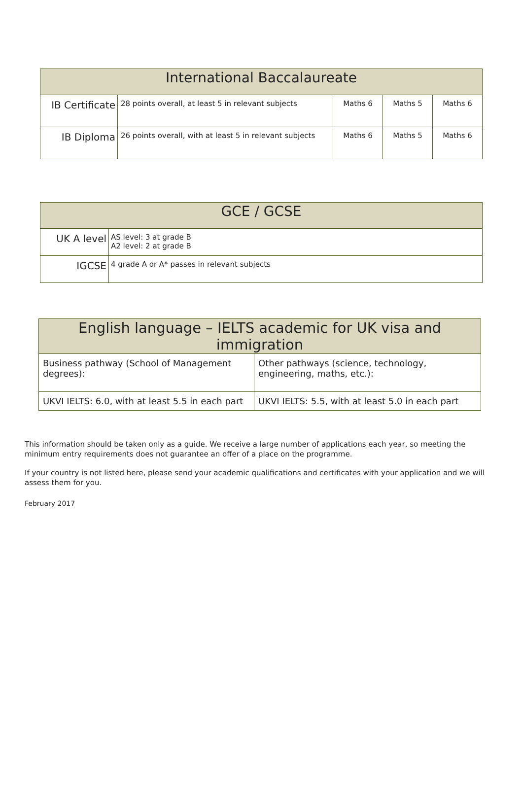| International Baccalaureate | | | | |
| --- | --- | --- | --- | --- |
| IB Certificate | 28 points overall, at least 5 in relevant subjects | Maths 6 | Maths 5 | Maths 6 |
| IB Diploma | 26 points overall, with at least 5 in relevant subjects | Maths 6 | Maths 5 | Maths 6 |
| GCE / GCSE | |
| --- | --- |
| UK A level | AS level: 3 at grade B A2 level: 2 at grade B |
| IGCSE | 4 grade A or A* passes in relevant subjects |
| English language – IELTS academic for UK visa and immigration | |
| --- | --- |
| Business pathway (School of Management degrees): | Other pathways (science, technology, engineering, maths, etc.): |
| UKVI IELTS: 6.0, with at least 5.5 in each part | UKVI IELTS: 5.5, with at least 5.0 in each part |
This information should be taken only as a guide. We receive a large number of applications each year, so meeting the minimum entry requirements does not guarantee an offer of a place on the programme.
If your country is not listed here, please send your academic qualifications and certificates with your application and we will assess them for you.
February 2017